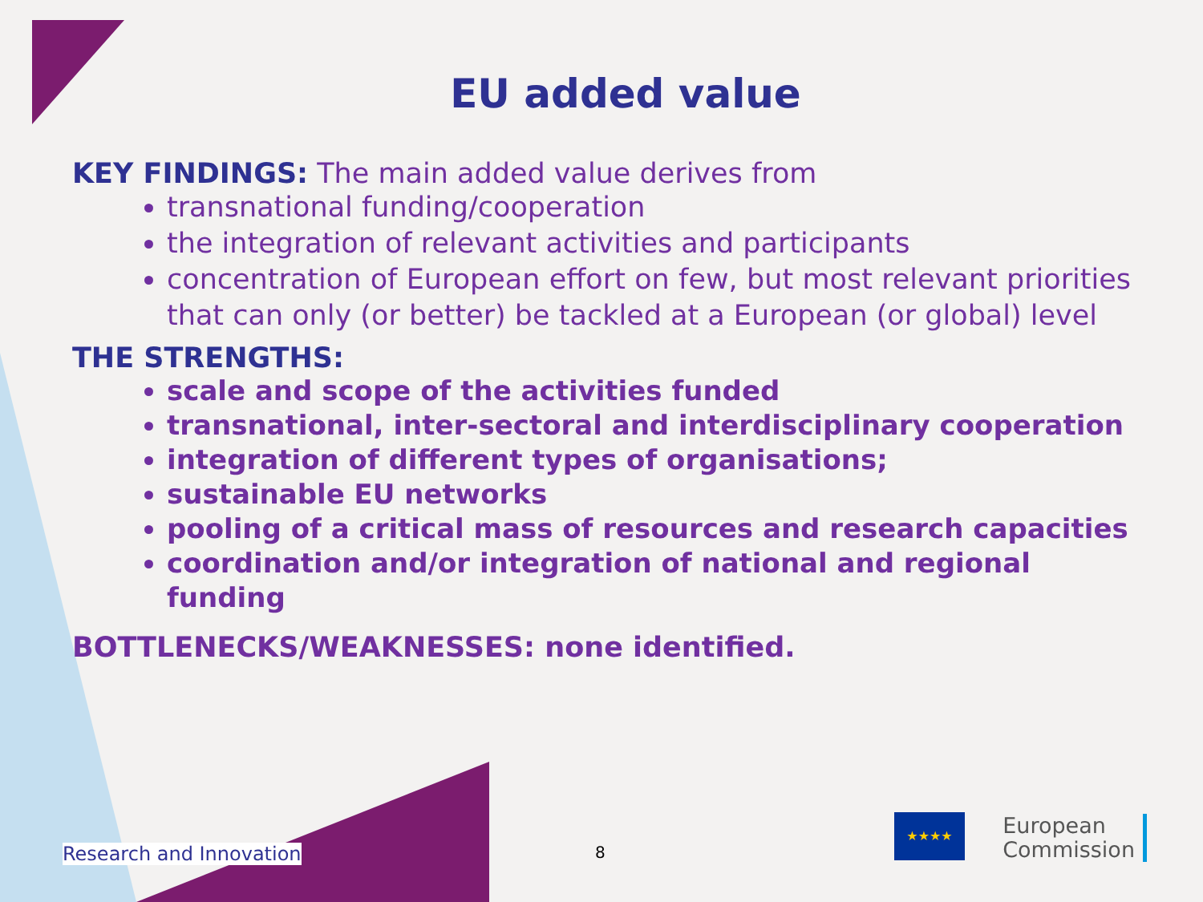EU added value
KEY FINDINGS: The main added value derives from
transnational funding/cooperation
the integration of relevant activities and participants
concentration of European effort on few, but most relevant priorities that can only (or better) be tackled at a European (or global) level
THE STRENGTHS:
scale and scope of the activities funded
transnational, inter-sectoral and interdisciplinary cooperation
integration of different types of organisations;
sustainable EU networks
pooling of a critical mass of resources and research capacities
coordination and/or integration of national and regional funding
BOTTLENECKS/WEAKNESSES: none identified.
Research and Innovation 8 ★★★★
European
Commission